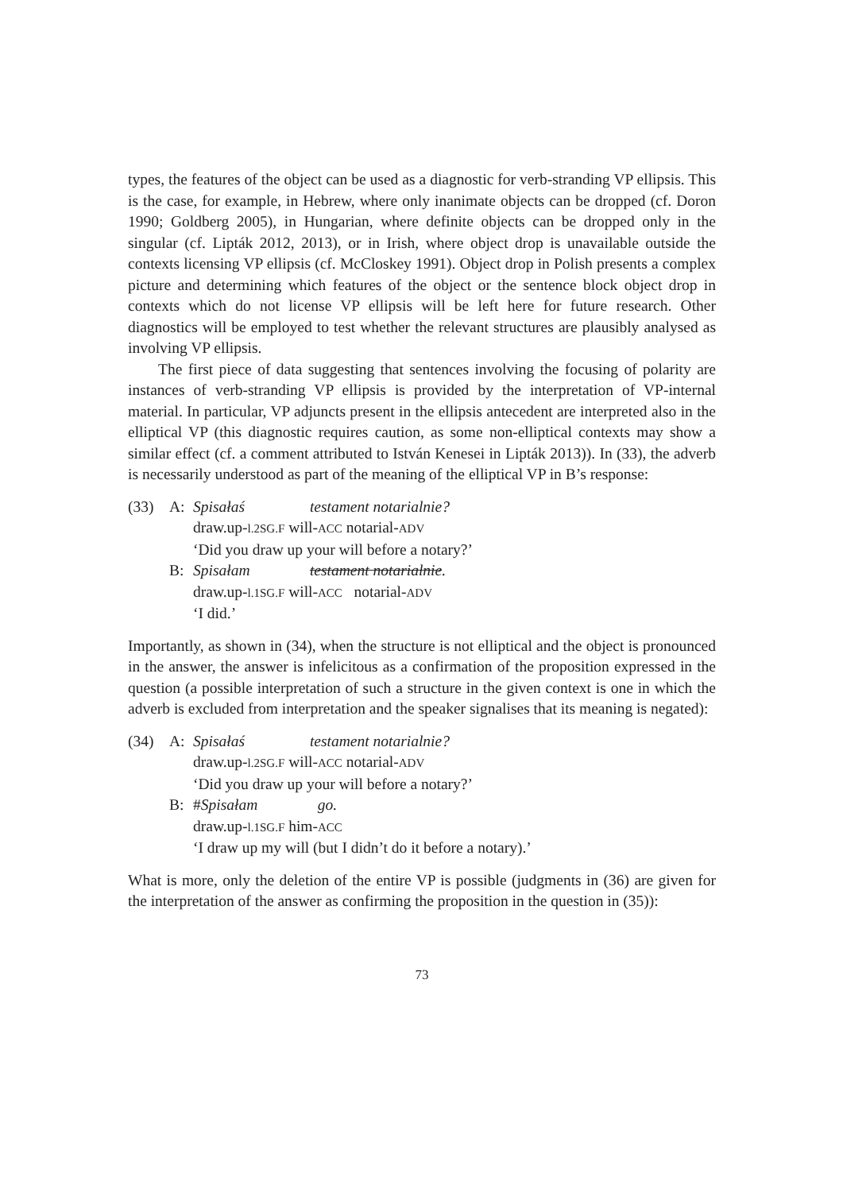types, the features of the object can be used as a diagnostic for verb-stranding VP ellipsis. This is the case, for example, in Hebrew, where only inanimate objects can be dropped (cf. Doron 1990; Goldberg 2005), in Hungarian, where definite objects can be dropped only in the singular (cf. Lipták 2012, 2013), or in Irish, where object drop is unavailable outside the contexts licensing VP ellipsis (cf. McCloskey 1991). Object drop in Polish presents a complex picture and determining which features of the object or the sentence block object drop in contexts which do not license VP ellipsis will be left here for future research. Other diagnostics will be employed to test whether the relevant structures are plausibly analysed as involving VP ellipsis.
The first piece of data suggesting that sentences involving the focusing of polarity are instances of verb-stranding VP ellipsis is provided by the interpretation of VP-internal material. In particular, VP adjuncts present in the ellipsis antecedent are interpreted also in the elliptical VP (this diagnostic requires caution, as some non-elliptical contexts may show a similar effect (cf. a comment attributed to István Kenesei in Lipták 2013)). In (33), the adverb is necessarily understood as part of the meaning of the elliptical VP in B’s response:
| (33) | A: | Spisałaś testament notarialnie? |
| | | draw.up- l.2SG.F will- ACC notarial- ADV |
| | | ‘Did you draw up your will before a notary?’ |
| | B: | Spisałam testament notarialnie . |
| | | draw.up- l.1SG.F will- ACC notarial- ADV |
| | | ‘I did.’ |
Importantly, as shown in (34), when the structure is not elliptical and the object is pronounced in the answer, the answer is infelicitous as a confirmation of the proposition expressed in the question (a possible interpretation of such a structure in the given context is one in which the adverb is excluded from interpretation and the speaker signalises that its meaning is negated):
| (34) | A: | Spisałaś testament notarialnie? |
| | | draw.up- l.2SG.F will- ACC notarial- ADV |
| | | ‘Did you draw up your will before a notary?’ |
| | B: | # Spisałam go. |
| | | draw.up- l.1SG.F him- ACC |
| | | ‘I draw up my will (but I didn’t do it before a notary).’ |
What is more, only the deletion of the entire VP is possible (judgments in (36) are given for the interpretation of the answer as confirming the proposition in the question in (35)):
73